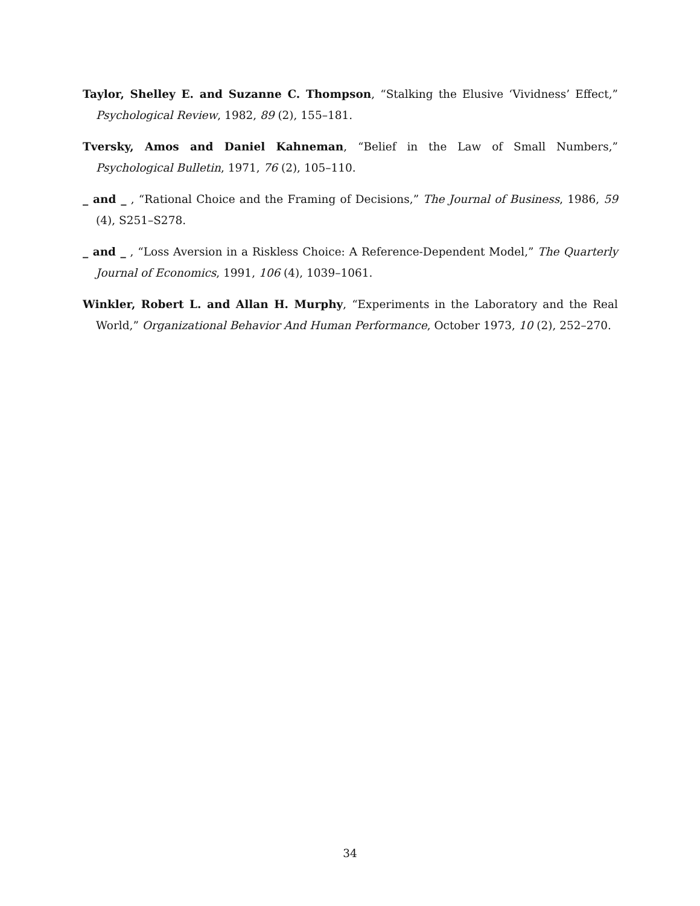Taylor, Shelley E. and Suzanne C. Thompson, “Stalking the Elusive ‘Vividness’ Effect,” Psychological Review, 1982, 89 (2), 155–181.
Tversky, Amos and Daniel Kahneman, “Belief in the Law of Small Numbers,” Psychological Bulletin, 1971, 76 (2), 105–110.
_ and _ , “Rational Choice and the Framing of Decisions,” The Journal of Business, 1986, 59 (4), S251–S278.
_ and _ , “Loss Aversion in a Riskless Choice: A Reference-Dependent Model,” The Quarterly Journal of Economics, 1991, 106 (4), 1039–1061.
Winkler, Robert L. and Allan H. Murphy, “Experiments in the Laboratory and the Real World,” Organizational Behavior And Human Performance, October 1973, 10 (2), 252–270.
34